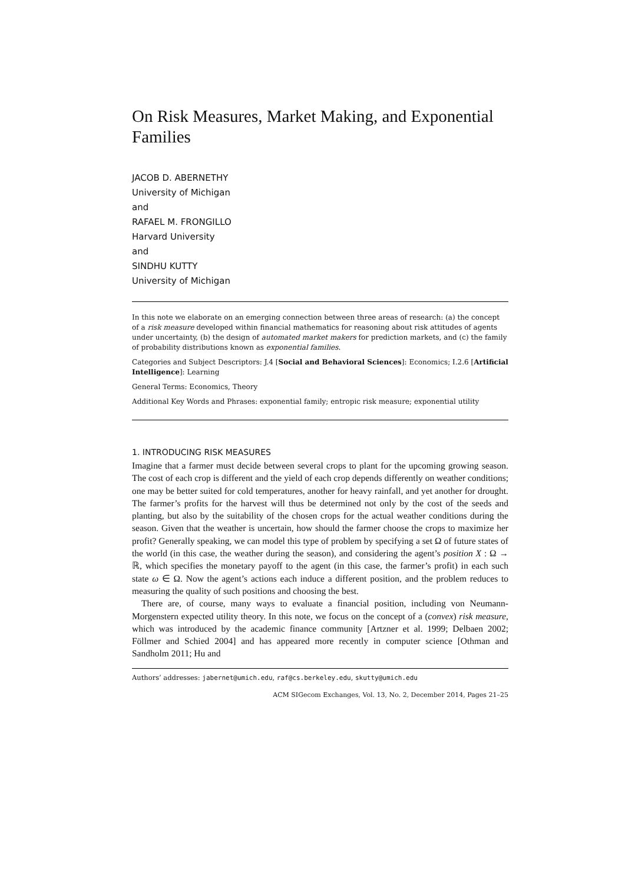On Risk Measures, Market Making, and Exponential Families
JACOB D. ABERNETHY
University of Michigan
and
RAFAEL M. FRONGILLO
Harvard University
and
SINDHU KUTTY
University of Michigan
In this note we elaborate on an emerging connection between three areas of research: (a) the concept of a risk measure developed within financial mathematics for reasoning about risk attitudes of agents under uncertainty, (b) the design of automated market makers for prediction markets, and (c) the family of probability distributions known as exponential families.
Categories and Subject Descriptors: J.4 [Social and Behavioral Sciences]: Economics; I.2.6 [Artificial Intelligence]: Learning
General Terms: Economics, Theory
Additional Key Words and Phrases: exponential family; entropic risk measure; exponential utility
1. INTRODUCING RISK MEASURES
Imagine that a farmer must decide between several crops to plant for the upcoming growing season. The cost of each crop is different and the yield of each crop depends differently on weather conditions; one may be better suited for cold temperatures, another for heavy rainfall, and yet another for drought. The farmer’s profits for the harvest will thus be determined not only by the cost of the seeds and planting, but also by the suitability of the chosen crops for the actual weather conditions during the season. Given that the weather is uncertain, how should the farmer choose the crops to maximize her profit? Generally speaking, we can model this type of problem by specifying a set Ω of future states of the world (in this case, the weather during the season), and considering the agent’s position X : Ω → ℝ, which specifies the monetary payoff to the agent (in this case, the farmer’s profit) in each such state ω ∈ Ω. Now the agent’s actions each induce a different position, and the problem reduces to measuring the quality of such positions and choosing the best.
There are, of course, many ways to evaluate a financial position, including von Neumann-Morgenstern expected utility theory. In this note, we focus on the concept of a (convex) risk measure, which was introduced by the academic finance community [Artzner et al. 1999; Delbaen 2002; Föllmer and Schied 2004] and has appeared more recently in computer science [Othman and Sandholm 2011; Hu and
Authors’ addresses: jabernet@umich.edu, raf@cs.berkeley.edu, skutty@umich.edu
ACM SIGecom Exchanges, Vol. 13, No. 2, December 2014, Pages 21–25